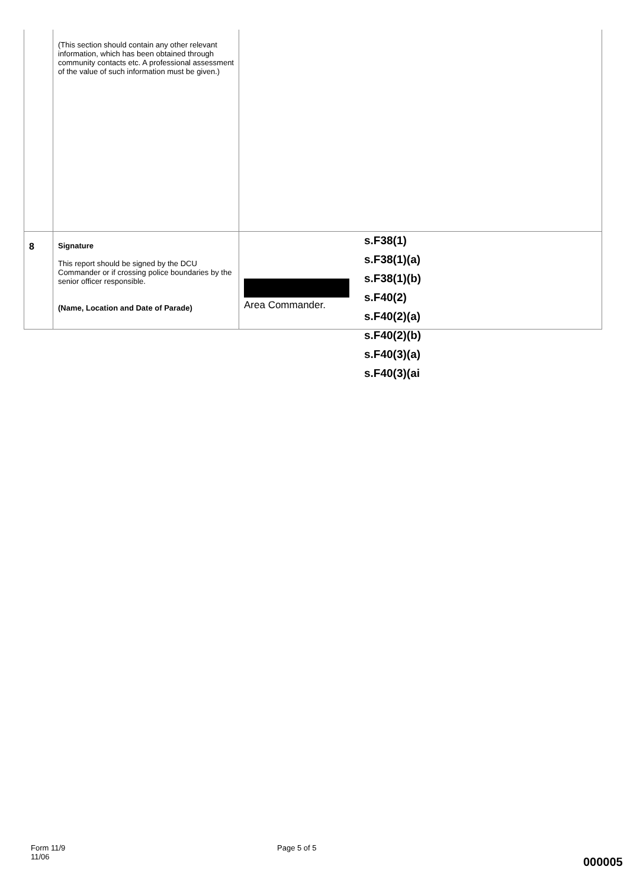| | (This section should contain any other relevant information, which has been obtained through community contacts etc. A professional assessment of the value of such information must be given.) | |
| 8 | Signature This report should be signed by the DCU Commander or if crossing police boundaries by the senior officer responsible. (Name, Location and Date of Parade) | Area Commander. |
s.F38(1)
s.F38(1)(a)
s.F38(1)(b)
s.F40(2)
s.F40(2)(a)
s.F40(2)(b)
s.F40(3)(a)
s.F40(3)(ai
Form 11/9
11/06
Page 5 of 5
000005